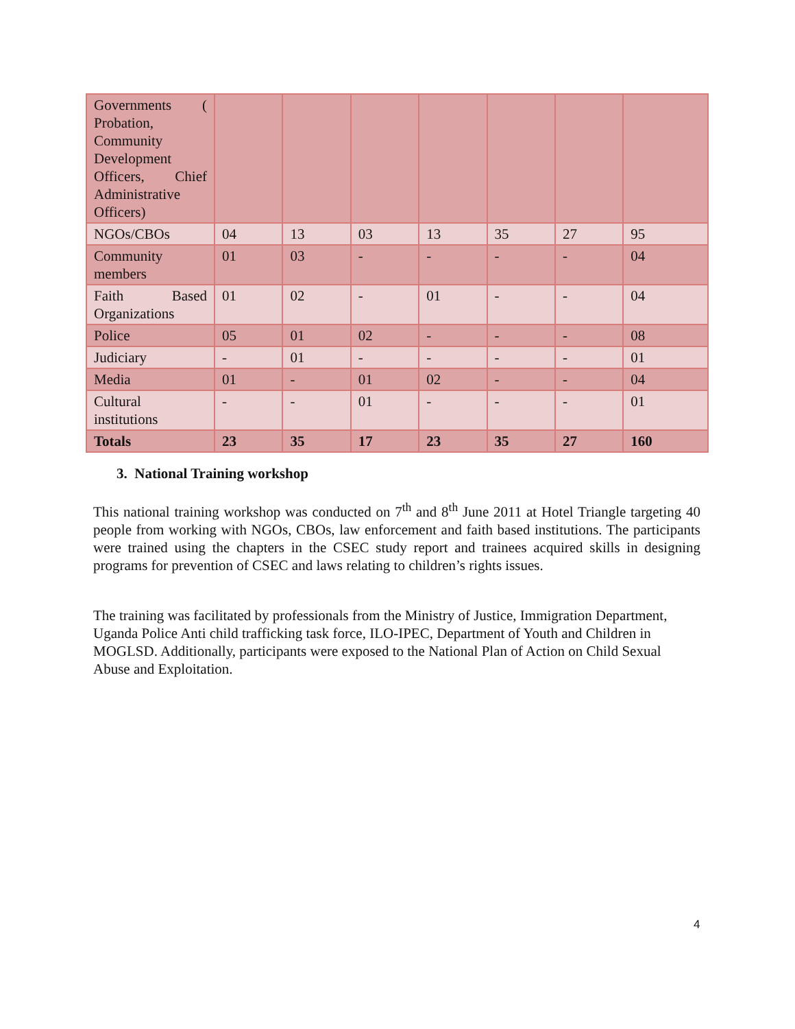| Governments ( Probation, Community Development Officers, Chief Administrative Officers) | | | | | | | |
| NGOs/CBOs | 04 | 13 | 03 | 13 | 35 | 27 | 95 |
| Community members | 01 | 03 | - | - | - | - | 04 |
| Faith Based Organizations | 01 | 02 | - | 01 | - | - | 04 |
| Police | 05 | 01 | 02 | - | - | - | 08 |
| Judiciary | - | 01 | - | - | - | - | 01 |
| Media | 01 | - | 01 | 02 | - | - | 04 |
| Cultural institutions | - | - | 01 | - | - | - | 01 |
| Totals | 23 | 35 | 17 | 23 | 35 | 27 | 160 |
3. National Training workshop
This national training workshop was conducted on 7<sup>th</sup> and 8<sup>th</sup> June 2011 at Hotel Triangle targeting 40 people from working with NGOs, CBOs, law enforcement and faith based institutions. The participants were trained using the chapters in the CSEC study report and trainees acquired skills in designing programs for prevention of CSEC and laws relating to children’s rights issues.
The training was facilitated by professionals from the Ministry of Justice, Immigration Department, Uganda Police Anti child trafficking task force, ILO-IPEC, Department of Youth and Children in MOGLSD. Additionally, participants were exposed to the National Plan of Action on Child Sexual Abuse and Exploitation.
4